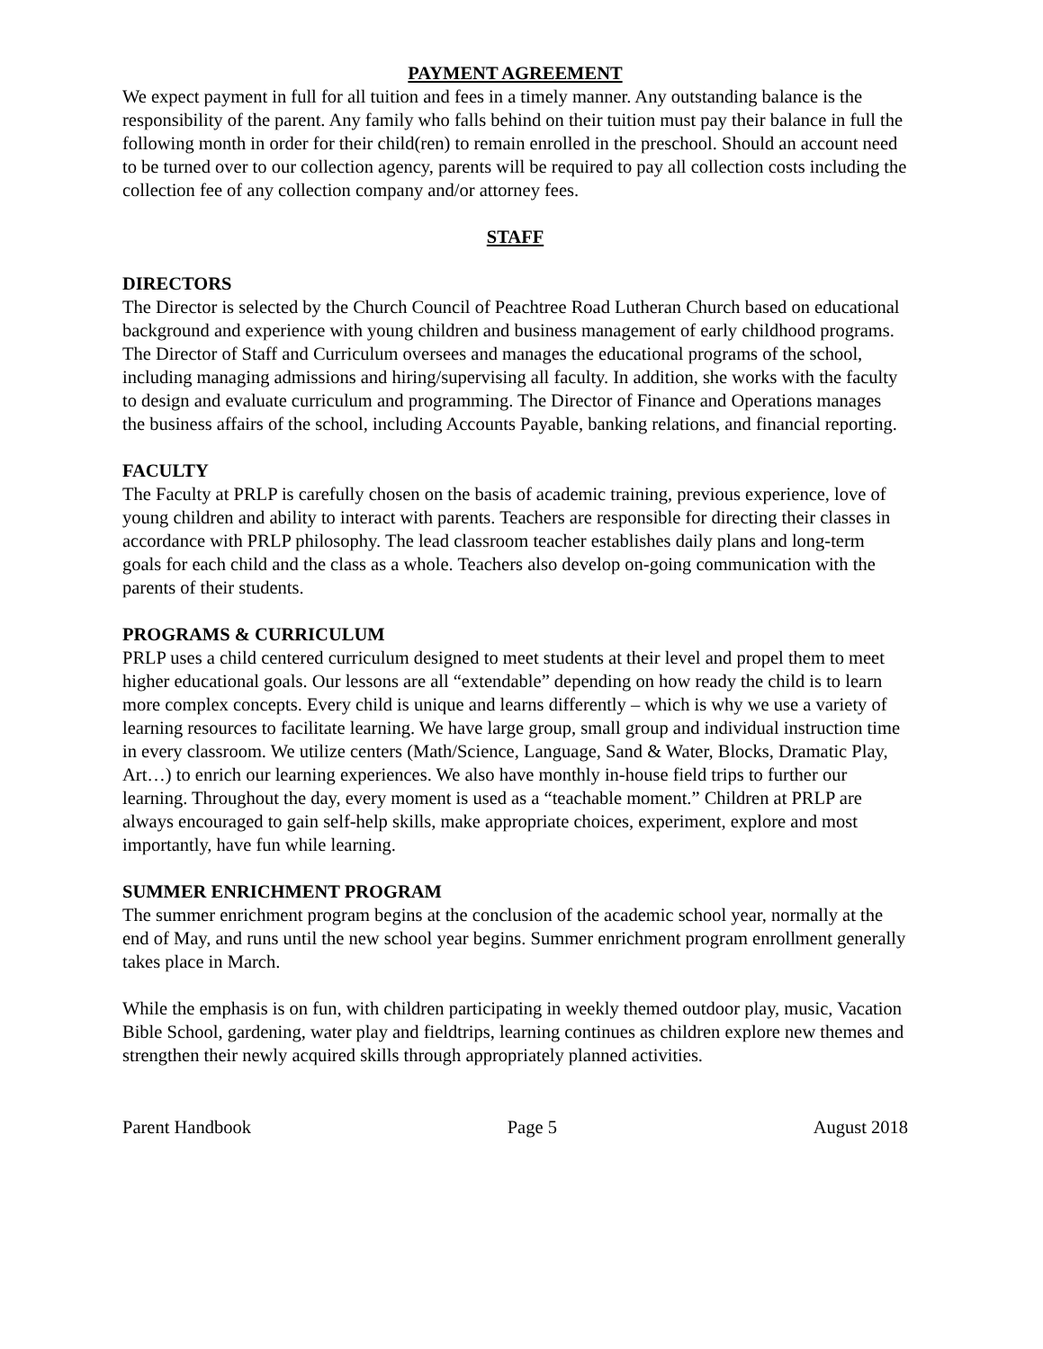PAYMENT AGREEMENT
We expect payment in full for all tuition and fees in a timely manner. Any outstanding balance is the responsibility of the parent. Any family who falls behind on their tuition must pay their balance in full the following month in order for their child(ren) to remain enrolled in the preschool. Should an account need to be turned over to our collection agency, parents will be required to pay all collection costs including the collection fee of any collection company and/or attorney fees.
STAFF
DIRECTORS
The Director is selected by the Church Council of Peachtree Road Lutheran Church based on educational background and experience with young children and business management of early childhood programs. The Director of Staff and Curriculum oversees and manages the educational programs of the school, including managing admissions and hiring/supervising all faculty. In addition, she works with the faculty to design and evaluate curriculum and programming. The Director of Finance and Operations manages the business affairs of the school, including Accounts Payable, banking relations, and financial reporting.
FACULTY
The Faculty at PRLP is carefully chosen on the basis of academic training, previous experience, love of young children and ability to interact with parents. Teachers are responsible for directing their classes in accordance with PRLP philosophy. The lead classroom teacher establishes daily plans and long-term goals for each child and the class as a whole. Teachers also develop on-going communication with the parents of their students.
PROGRAMS & CURRICULUM
PRLP uses a child centered curriculum designed to meet students at their level and propel them to meet higher educational goals. Our lessons are all “extendable” depending on how ready the child is to learn more complex concepts. Every child is unique and learns differently – which is why we use a variety of learning resources to facilitate learning. We have large group, small group and individual instruction time in every classroom. We utilize centers (Math/Science, Language, Sand & Water, Blocks, Dramatic Play, Art…) to enrich our learning experiences. We also have monthly in-house field trips to further our learning. Throughout the day, every moment is used as a “teachable moment.” Children at PRLP are always encouraged to gain self-help skills, make appropriate choices, experiment, explore and most importantly, have fun while learning.
SUMMER ENRICHMENT PROGRAM
The summer enrichment program begins at the conclusion of the academic school year, normally at the end of May, and runs until the new school year begins. Summer enrichment program enrollment generally takes place in March.
While the emphasis is on fun, with children participating in weekly themed outdoor play, music, Vacation Bible School, gardening, water play and fieldtrips, learning continues as children explore new themes and strengthen their newly acquired skills through appropriately planned activities.
Parent Handbook Page 5 August 2018